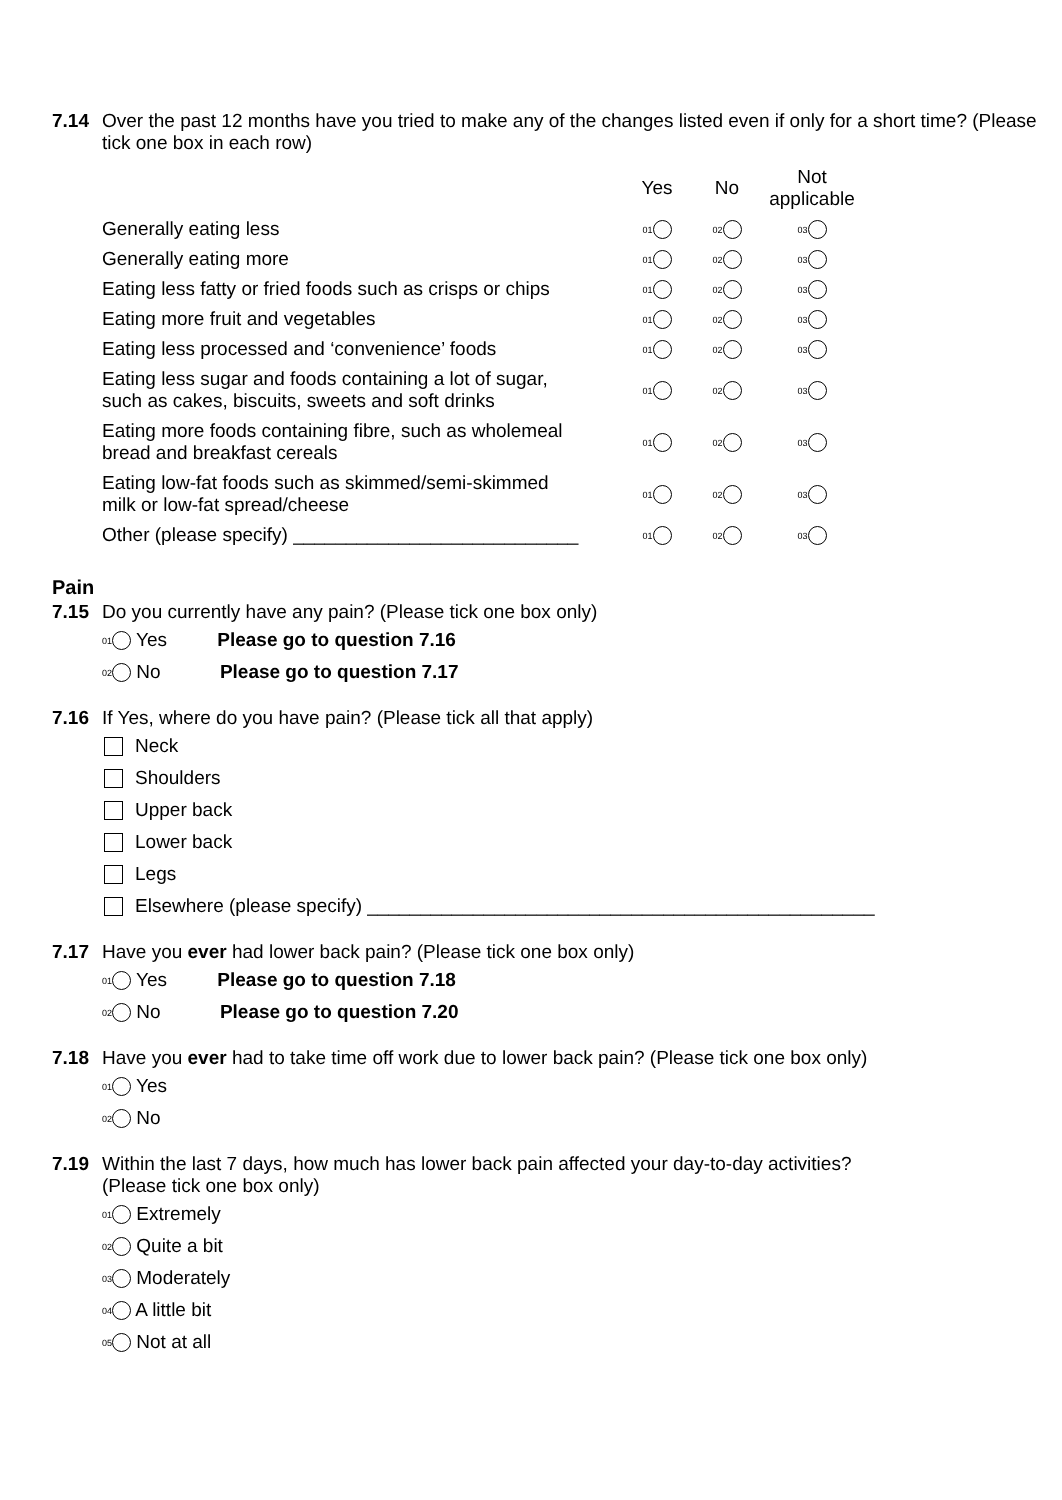7.14 Over the past 12 months have you tried to make any of the changes listed even if only for a short time? (Please tick one box in each row)
| | Yes | No | Not applicable |
| --- | --- | --- | --- |
| Generally eating less | 01 | 02 | 03 |
| Generally eating more | 01 | 02 | 03 |
| Eating less fatty or fried foods such as crisps or chips | 01 | 02 | 03 |
| Eating more fruit and vegetables | 01 | 02 | 03 |
| Eating less processed and ‘convenience’ foods | 01 | 02 | 03 |
| Eating less sugar and foods containing a lot of sugar, such as cakes, biscuits, sweets and soft drinks | 01 | 02 | 03 |
| Eating more foods containing fibre, such as wholemeal bread and breakfast cereals | 01 | 02 | 03 |
| Eating low-fat foods such as skimmed/semi-skimmed milk or low-fat spread/cheese | 01 | 02 | 03 |
| Other (please specify) ___________________________ | 01 | 02 | 03 |
Pain
7.15 Do you currently have any pain? (Please tick one box only)
01 Yes Please go to question 7.16
02 No Please go to question 7.17
7.16 If Yes, where do you have pain? (Please tick all that apply)
Neck
Shoulders
Upper back
Lower back
Legs
Elsewhere (please specify) ________________________________________________
7.17 Have you ever had lower back pain? (Please tick one box only)
01 Yes Please go to question 7.18
02 No Please go to question 7.20
7.18 Have you ever had to take time off work due to lower back pain? (Please tick one box only)
01 Yes
02 No
7.19 Within the last 7 days, how much has lower back pain affected your day-to-day activities?
(Please tick one box only)
01 Extremely
02 Quite a bit
03 Moderately
04 A little bit
05 Not at all